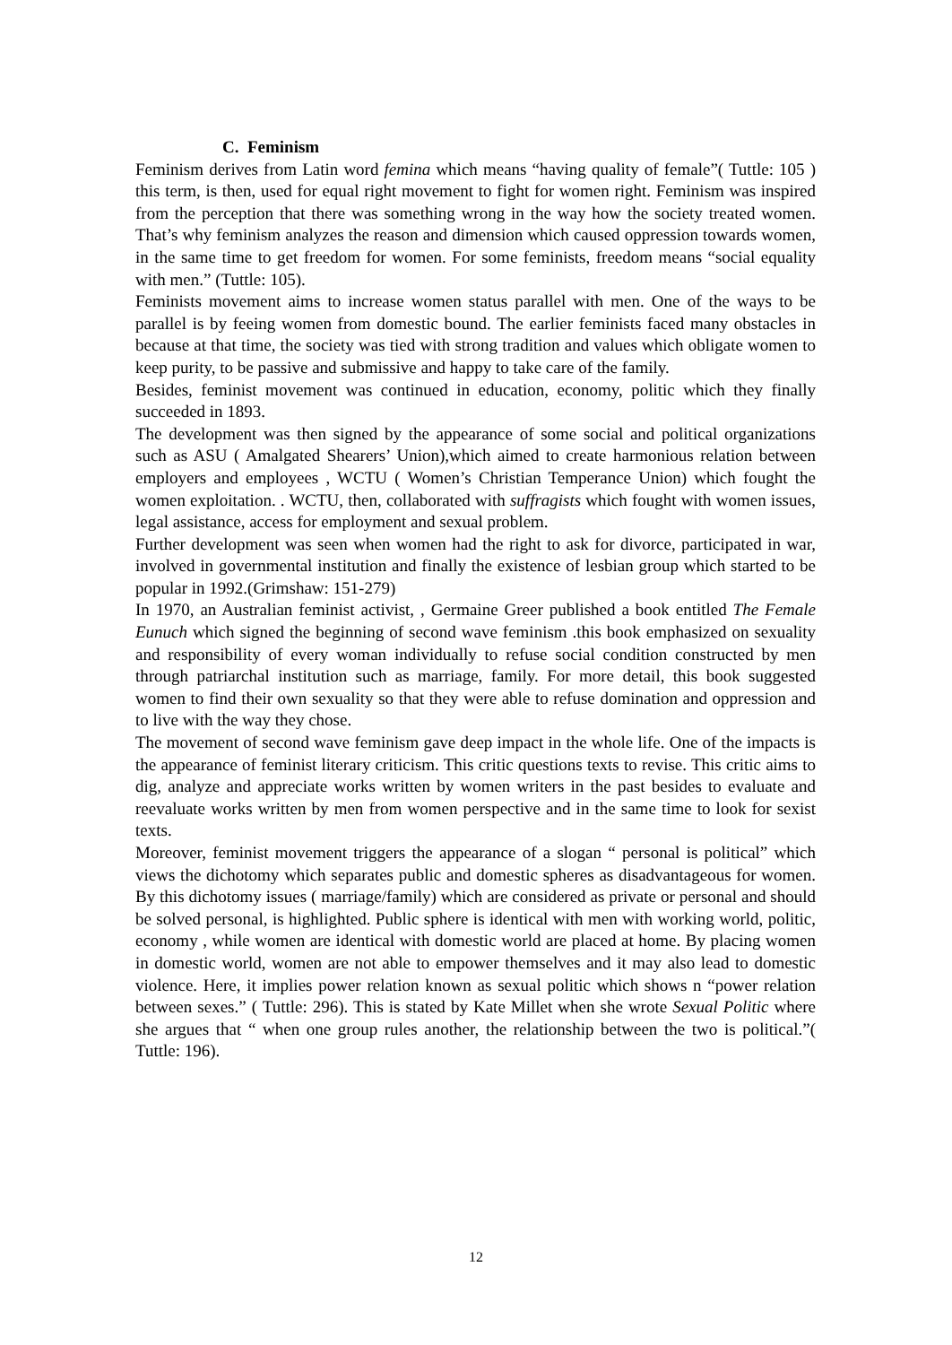C. Feminism
Feminism derives from Latin word femina which means “having quality of female”( Tuttle: 105 ) this term, is then, used for equal right movement to fight for women right. Feminism was inspired from the perception that there was something wrong in the way how the society treated women. That’s why feminism analyzes the reason and dimension which caused oppression towards women, in the same time to get freedom for women. For some feminists, freedom means “social equality with men.” (Tuttle: 105).
Feminists movement aims to increase women status parallel with men. One of the ways to be parallel is by feeing women from domestic bound. The earlier feminists faced many obstacles in because at that time, the society was tied with strong tradition and values which obligate women to keep purity, to be passive and submissive and happy to take care of the family.
Besides, feminist movement was continued in education, economy, politic which they finally succeeded in 1893.
The development was then signed by the appearance of some social and political organizations such as ASU ( Amalgated Shearers’ Union),which aimed to create harmonious relation between employers and employees , WCTU ( Women’s Christian Temperance Union) which fought the women exploitation. . WCTU, then, collaborated with suffragists which fought with women issues, legal assistance, access for employment and sexual problem.
Further development was seen when women had the right to ask for divorce, participated in war, involved in governmental institution and finally the existence of lesbian group which started to be popular in 1992.(Grimshaw: 151-279)
In 1970, an Australian feminist activist, , Germaine Greer published a book entitled The Female Eunuch which signed the beginning of second wave feminism .this book emphasized on sexuality and responsibility of every woman individually to refuse social condition constructed by men through patriarchal institution such as marriage, family. For more detail, this book suggested women to find their own sexuality so that they were able to refuse domination and oppression and to live with the way they chose.
The movement of second wave feminism gave deep impact in the whole life. One of the impacts is the appearance of feminist literary criticism. This critic questions texts to revise. This critic aims to dig, analyze and appreciate works written by women writers in the past besides to evaluate and reevaluate works written by men from women perspective and in the same time to look for sexist texts.
Moreover, feminist movement triggers the appearance of a slogan “ personal is political” which views the dichotomy which separates public and domestic spheres as disadvantageous for women. By this dichotomy issues ( marriage/family) which are considered as private or personal and should be solved personal, is highlighted. Public sphere is identical with men with working world, politic, economy , while women are identical with domestic world are placed at home. By placing women in domestic world, women are not able to empower themselves and it may also lead to domestic violence. Here, it implies power relation known as sexual politic which shows n “power relation between sexes.” ( Tuttle: 296). This is stated by Kate Millet when she wrote Sexual Politic where she argues that “ when one group rules another, the relationship between the two is political.”( Tuttle: 196).
12